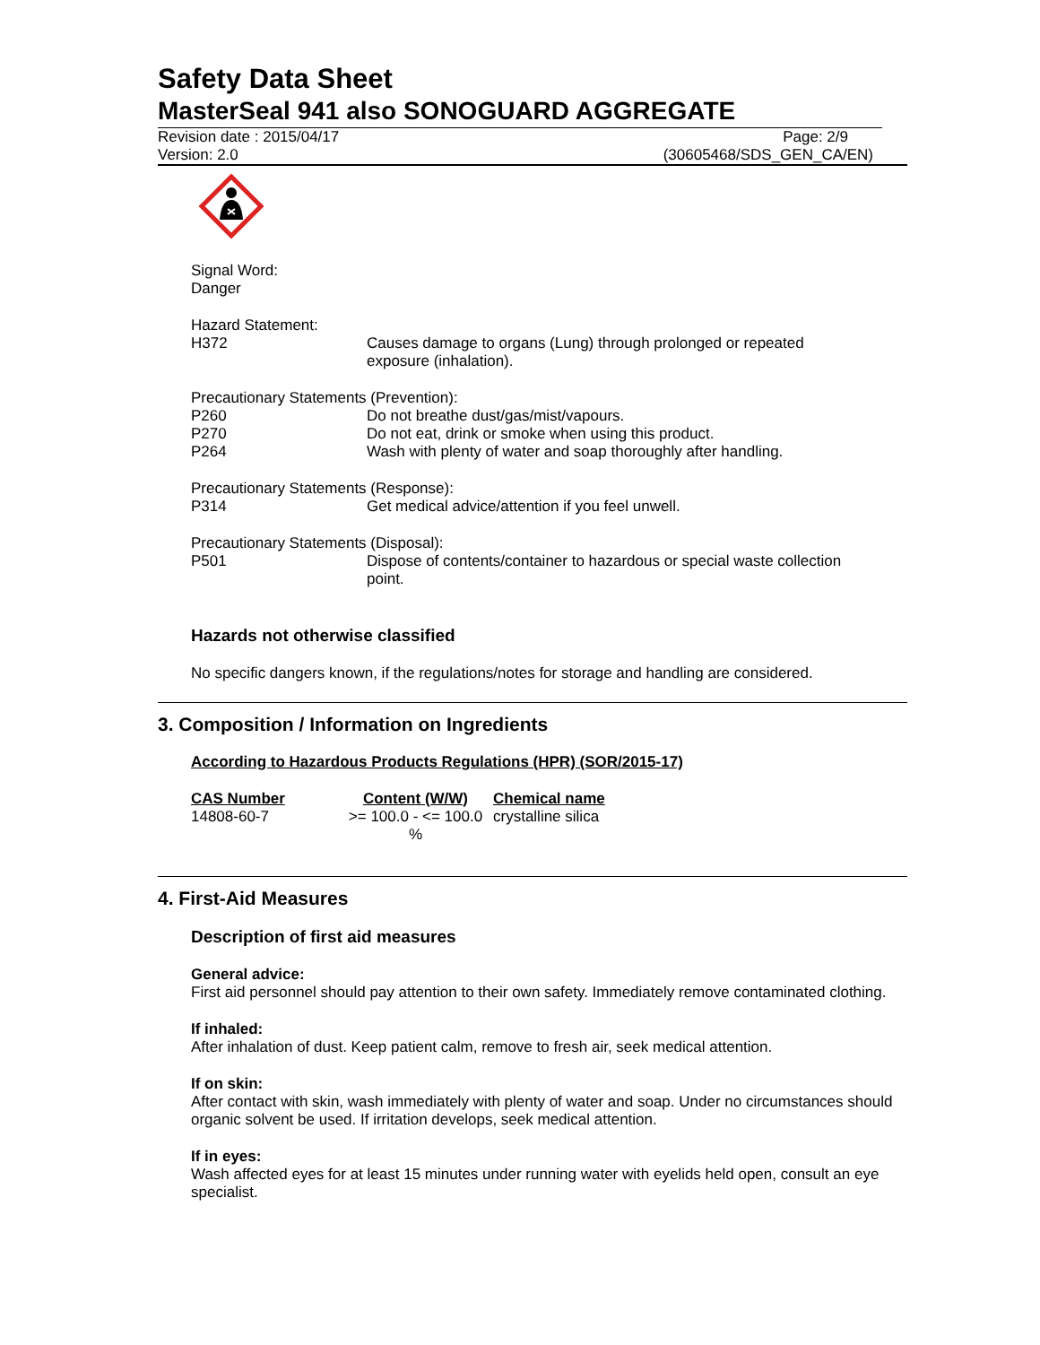Safety Data Sheet
MasterSeal 941 also SONOGUARD AGGREGATE
Revision date : 2015/04/17 Page: 2/9
Version: 2.0 (30605468/SDS_GEN_CA/EN)
Signal Word:
Danger
Hazard Statement:
H372 Causes damage to organs (Lung) through prolonged or repeated
exposure (inhalation).
Precautionary Statements (Prevention):
P260 Do not breathe dust/gas/mist/vapours.
P270 Do not eat, drink or smoke when using this product.
P264 Wash with plenty of water and soap thoroughly after handling.
Precautionary Statements (Response):
P314 Get medical advice/attention if you feel unwell.
Precautionary Statements (Disposal):
P501 Dispose of contents/container to hazardous or special waste collection
point.
Hazards not otherwise classified
No specific dangers known, if the regulations/notes for storage and handling are considered.
3. Composition / Information on Ingredients
According to Hazardous Products Regulations (HPR) (SOR/2015-17)
| CAS Number | Content (W/W) | Chemical name |
| --- | --- | --- |
| 14808-60-7 | >= 100.0 - <= 100.0 % | crystalline silica |
4. First-Aid Measures
Description of first aid measures
General advice:
First aid personnel should pay attention to their own safety. Immediately remove contaminated clothing.
If inhaled:
After inhalation of dust. Keep patient calm, remove to fresh air, seek medical attention.
If on skin:
After contact with skin, wash immediately with plenty of water and soap. Under no circumstances should organic solvent be used. If irritation develops, seek medical attention.
If in eyes:
Wash affected eyes for at least 15 minutes under running water with eyelids held open, consult an eye specialist.